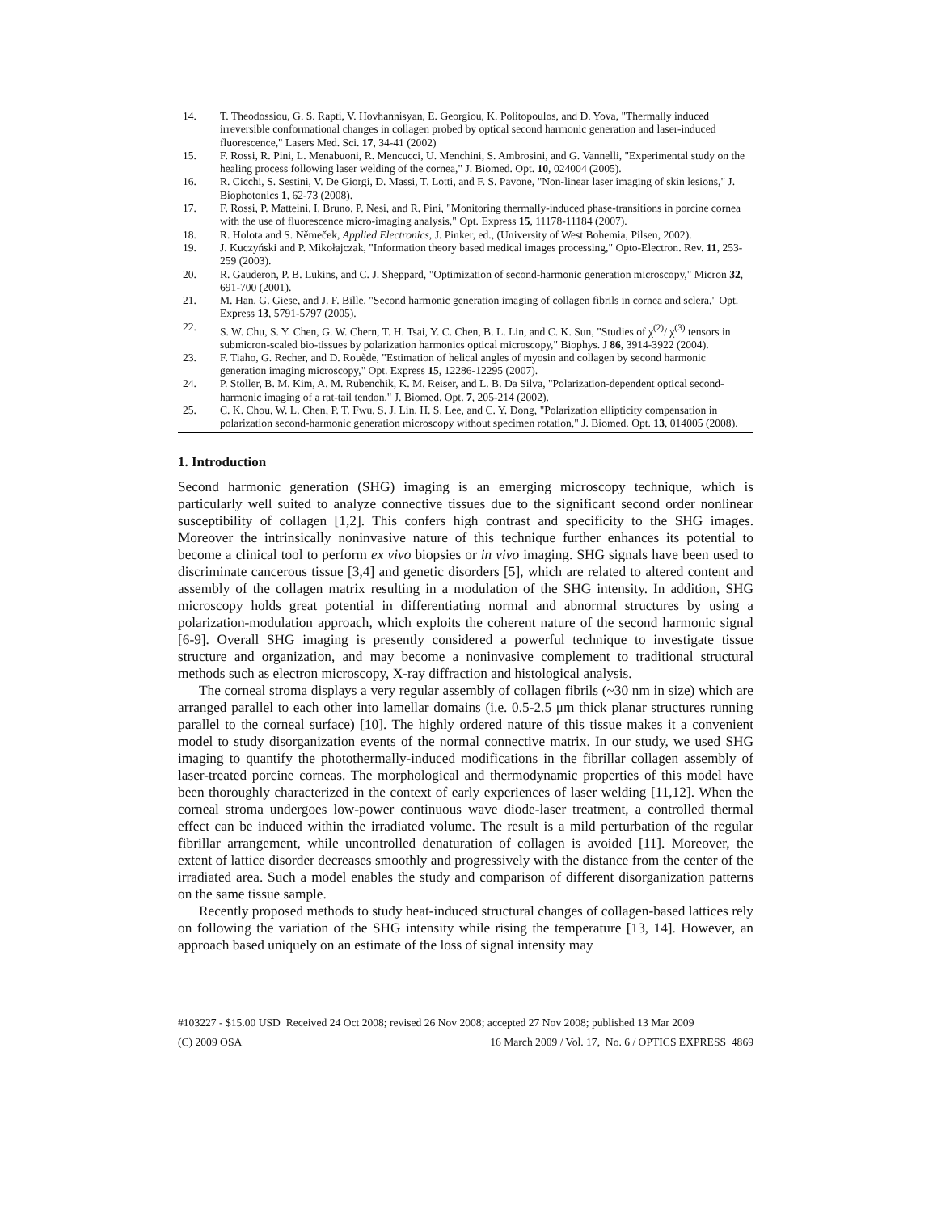14. T. Theodossiou, G. S. Rapti, V. Hovhannisyan, E. Georgiou, K. Politopoulos, and D. Yova, "Thermally induced irreversible conformational changes in collagen probed by optical second harmonic generation and laser-induced fluorescence," Lasers Med. Sci. 17, 34-41 (2002)
15. F. Rossi, R. Pini, L. Menabuoni, R. Mencucci, U. Menchini, S. Ambrosini, and G. Vannelli, "Experimental study on the healing process following laser welding of the cornea," J. Biomed. Opt. 10, 024004 (2005).
16. R. Cicchi, S. Sestini, V. De Giorgi, D. Massi, T. Lotti, and F. S. Pavone, "Non-linear laser imaging of skin lesions," J. Biophotonics 1, 62-73 (2008).
17. F. Rossi, P. Matteini, I. Bruno, P. Nesi, and R. Pini, "Monitoring thermally-induced phase-transitions in porcine cornea with the use of fluorescence micro-imaging analysis," Opt. Express 15, 11178-11184 (2007).
18. R. Holota and S. Němeček, Applied Electronics, J. Pinker, ed., (University of West Bohemia, Pilsen, 2002).
19. J. Kuczyński and P. Mikołajczak, "Information theory based medical images processing," Opto-Electron. Rev. 11, 253-259 (2003).
20. R. Gauderon, P. B. Lukins, and C. J. Sheppard, "Optimization of second-harmonic generation microscopy," Micron 32, 691-700 (2001).
21. M. Han, G. Giese, and J. F. Bille, "Second harmonic generation imaging of collagen fibrils in cornea and sclera," Opt. Express 13, 5791-5797 (2005).
22. S. W. Chu, S. Y. Chen, G. W. Chern, T. H. Tsai, Y. C. Chen, B. L. Lin, and C. K. Sun, "Studies of χ<sup>(2)</sup>/ χ<sup>(3)</sup> tensors in submicron-scaled bio-tissues by polarization harmonics optical microscopy," Biophys. J 86, 3914-3922 (2004).
23. F. Tiaho, G. Recher, and D. Rouède, "Estimation of helical angles of myosin and collagen by second harmonic generation imaging microscopy," Opt. Express 15, 12286-12295 (2007).
24. P. Stoller, B. M. Kim, A. M. Rubenchik, K. M. Reiser, and L. B. Da Silva, "Polarization-dependent optical second-harmonic imaging of a rat-tail tendon," J. Biomed. Opt. 7, 205-214 (2002).
25. C. K. Chou, W. L. Chen, P. T. Fwu, S. J. Lin, H. S. Lee, and C. Y. Dong, "Polarization ellipticity compensation in polarization second-harmonic generation microscopy without specimen rotation," J. Biomed. Opt. 13, 014005 (2008).
1. Introduction
Second harmonic generation (SHG) imaging is an emerging microscopy technique, which is particularly well suited to analyze connective tissues due to the significant second order nonlinear susceptibility of collagen [1,2]. This confers high contrast and specificity to the SHG images. Moreover the intrinsically noninvasive nature of this technique further enhances its potential to become a clinical tool to perform ex vivo biopsies or in vivo imaging. SHG signals have been used to discriminate cancerous tissue [3,4] and genetic disorders [5], which are related to altered content and assembly of the collagen matrix resulting in a modulation of the SHG intensity. In addition, SHG microscopy holds great potential in differentiating normal and abnormal structures by using a polarization-modulation approach, which exploits the coherent nature of the second harmonic signal [6-9]. Overall SHG imaging is presently considered a powerful technique to investigate tissue structure and organization, and may become a noninvasive complement to traditional structural methods such as electron microscopy, X-ray diffraction and histological analysis.
The corneal stroma displays a very regular assembly of collagen fibrils (~30 nm in size) which are arranged parallel to each other into lamellar domains (i.e. 0.5-2.5 μm thick planar structures running parallel to the corneal surface) [10]. The highly ordered nature of this tissue makes it a convenient model to study disorganization events of the normal connective matrix. In our study, we used SHG imaging to quantify the photothermally-induced modifications in the fibrillar collagen assembly of laser-treated porcine corneas. The morphological and thermodynamic properties of this model have been thoroughly characterized in the context of early experiences of laser welding [11,12]. When the corneal stroma undergoes low-power continuous wave diode-laser treatment, a controlled thermal effect can be induced within the irradiated volume. The result is a mild perturbation of the regular fibrillar arrangement, while uncontrolled denaturation of collagen is avoided [11]. Moreover, the extent of lattice disorder decreases smoothly and progressively with the distance from the center of the irradiated area. Such a model enables the study and comparison of different disorganization patterns on the same tissue sample.
Recently proposed methods to study heat-induced structural changes of collagen-based lattices rely on following the variation of the SHG intensity while rising the temperature [13, 14]. However, an approach based uniquely on an estimate of the loss of signal intensity may
#103227 - $15.00 USD Received 24 Oct 2008; revised 26 Nov 2008; accepted 27 Nov 2008; published 13 Mar 2009
(C) 2009 OSA 16 March 2009 / Vol. 17, No. 6 / OPTICS EXPRESS 4869